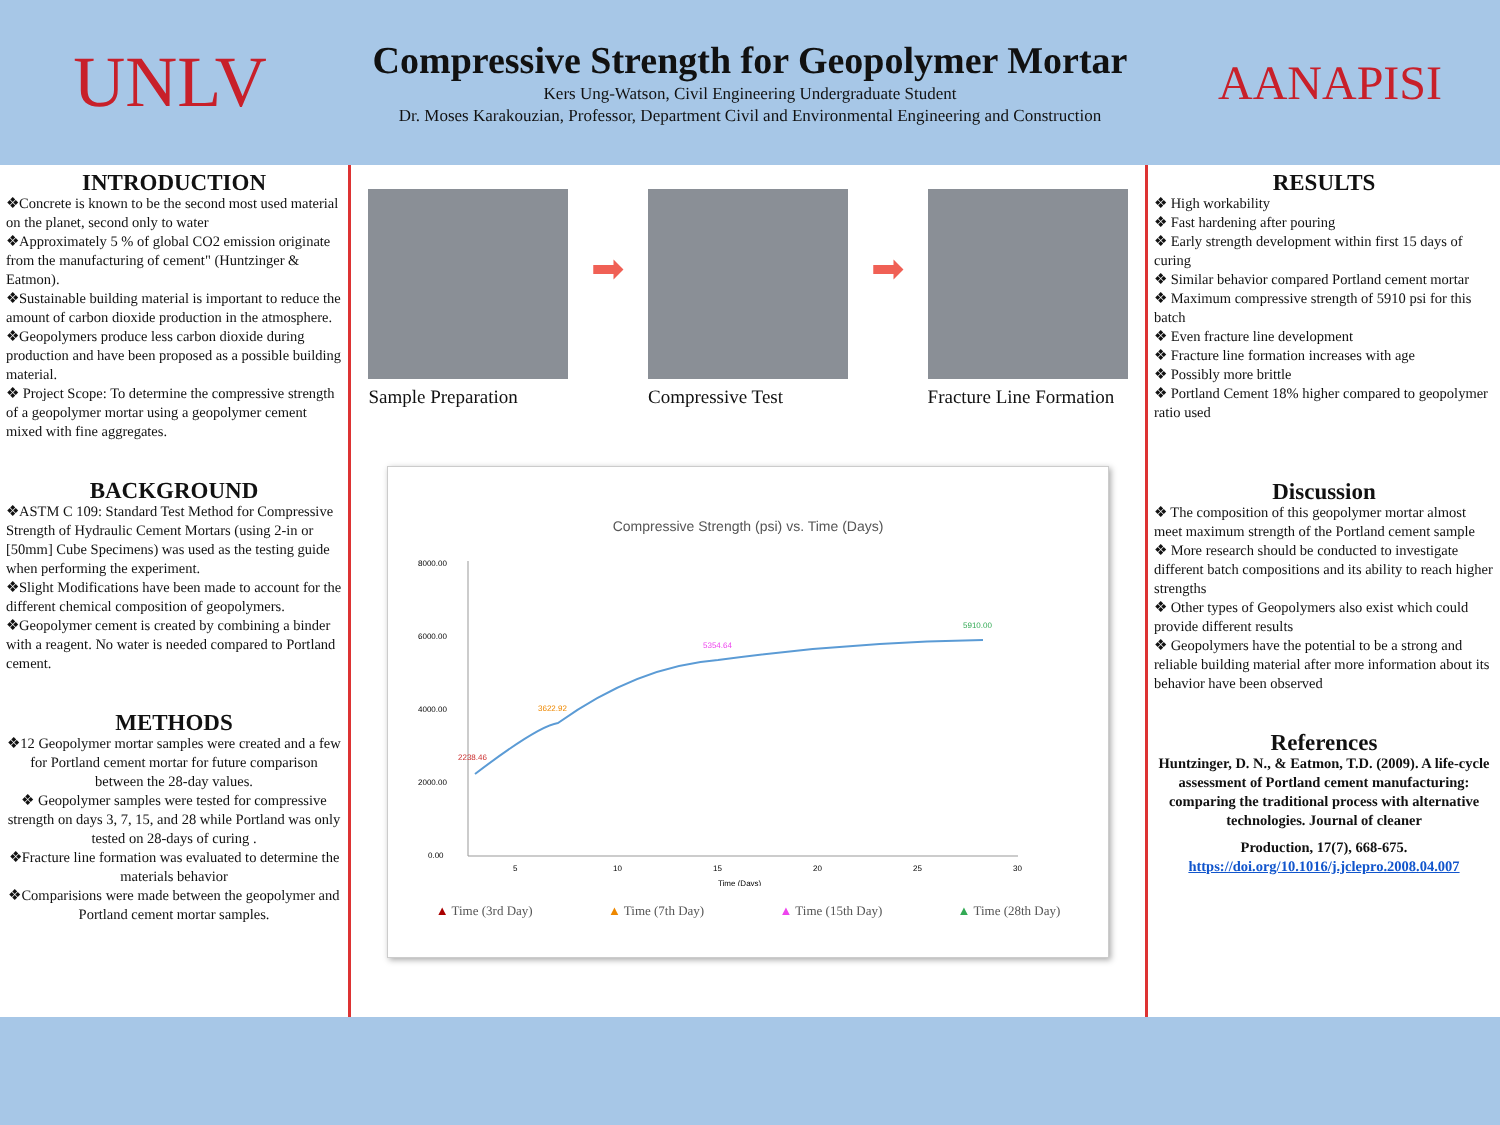UNLV
Compressive Strength for Geopolymer Mortar
Kers Ung-Watson, Civil Engineering Undergraduate Student
Dr. Moses Karakouzian, Professor, Department Civil and Environmental Engineering and Construction
AANAPISI
INTRODUCTION
❖Concrete is known to be the second most used material on the planet, second only to water
❖Approximately 5 % of global CO2 emission originate from the manufacturing of cement" (Huntzinger & Eatmon).
❖Sustainable building material is important to reduce the amount of carbon dioxide production in the atmosphere.
❖Geopolymers produce less carbon dioxide during production and have been proposed as a possible building material.
❖ Project Scope: To determine the compressive strength of a geopolymer mortar using a geopolymer cement mixed with fine aggregates.
BACKGROUND
❖ASTM C 109: Standard Test Method for Compressive Strength of Hydraulic Cement Mortars (using 2-in or [50mm] Cube Specimens) was used as the testing guide when performing the experiment.
❖Slight Modifications have been made to account for the different chemical composition of geopolymers.
❖Geopolymer cement is created by combining a binder with a reagent. No water is needed compared to Portland cement.
METHODS
❖12 Geopolymer mortar samples were created and a few for Portland cement mortar for future comparison between the 28-day values.
❖ Geopolymer samples were tested for compressive strength on days 3, 7, 15, and 28 while Portland was only tested on 28-days of curing .
❖Fracture line formation was evaluated to determine the materials behavior
❖Comparisions were made between the geopolymer and Portland cement mortar samples.
Sample Preparation
➡
Compressive Test
➡
Fracture Line Formation
Compressive Strength (psi) vs. Time (Days)
8000.00
6000.00
4000.00
2000.00
0.00
2238.46
3622.92
5354.64
5910.00
5
10
15
20
25
30
Time (Days)
▲ Time (3rd Day) ▲ Time (7th Day) ▲ Time (15th Day) ▲ Time (28th Day)
RESULTS
❖ High workability
❖ Fast hardening after pouring
❖ Early strength development within first 15 days of curing
❖ Similar behavior compared Portland cement mortar
❖ Maximum compressive strength of 5910 psi for this batch
❖ Even fracture line development
❖ Fracture line formation increases with age
❖ Possibly more brittle
❖ Portland Cement 18% higher compared to geopolymer ratio used
Discussion
❖ The composition of this geopolymer mortar almost meet maximum strength of the Portland cement sample
❖ More research should be conducted to investigate different batch compositions and its ability to reach higher strengths
❖ Other types of Geopolymers also exist which could provide different results
❖ Geopolymers have the potential to be a strong and reliable building material after more information about its behavior have been observed
References
Huntzinger, D. N., & Eatmon, T.D. (2009). A life-cycle assessment of Portland cement manufacturing: comparing the traditional process with alternative technologies. Journal of cleaner
Production, 17(7), 668-675.
https://doi.org/10.1016/j.jclepro.2008.04.007